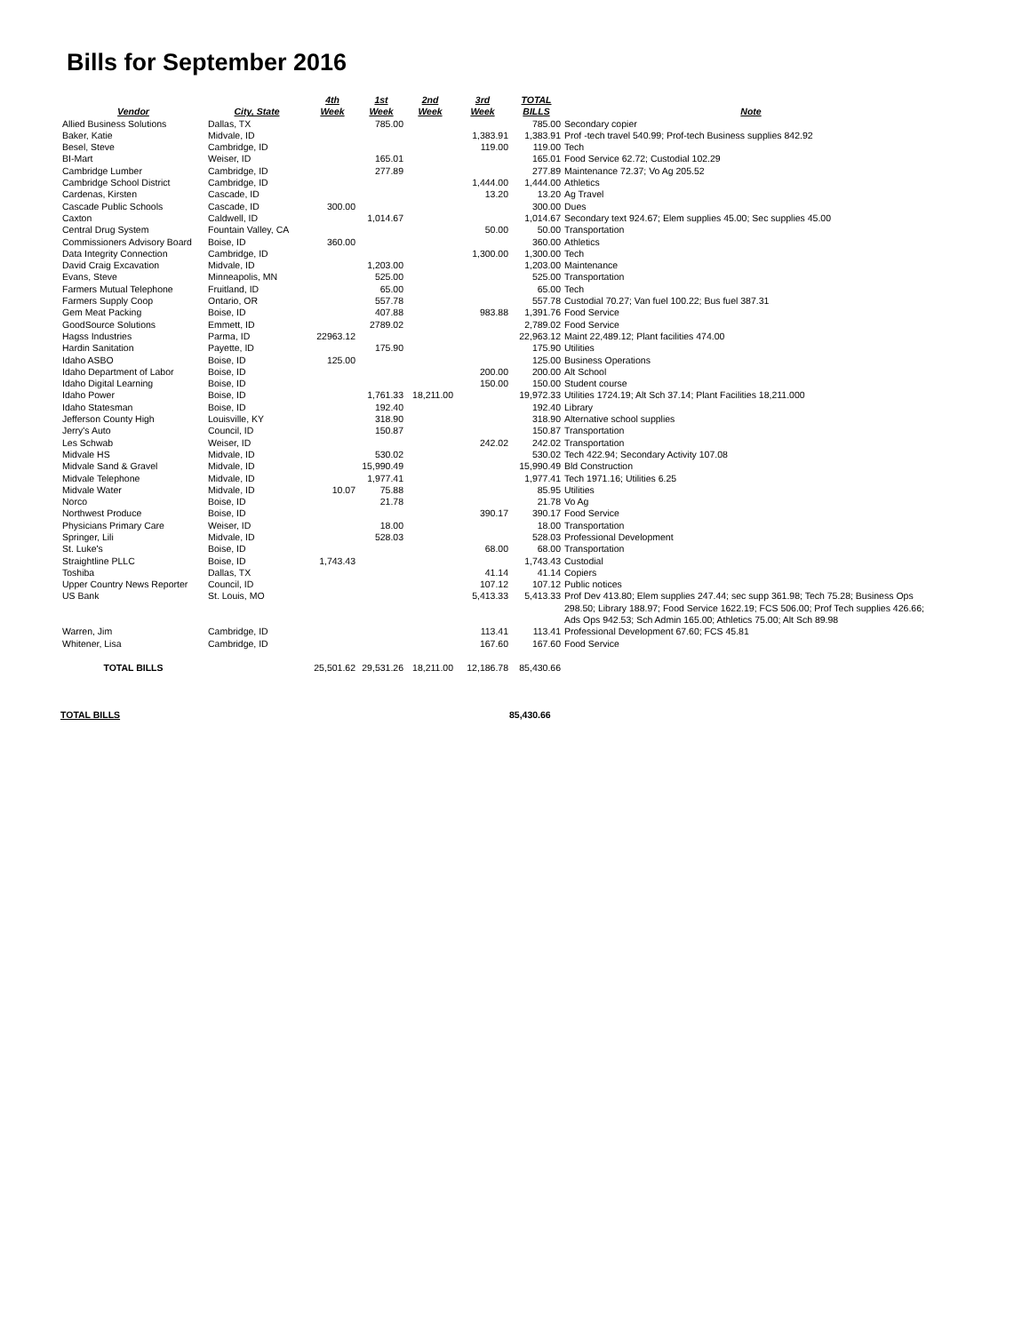Bills for September 2016
| Vendor | City, State | 4th Week | 1st Week | 2nd Week | 3rd Week | TOTAL BILLS | Note |
| --- | --- | --- | --- | --- | --- | --- | --- |
| Allied Business Solutions | Dallas, TX | | 785.00 | | | 785.00 | Secondary copier |
| Baker, Katie | Midvale, ID | | | | 1,383.91 | 1,383.91 | Prof -tech travel 540.99; Prof-tech Business supplies 842.92 |
| Besel, Steve | Cambridge, ID | | | | 119.00 | 119.00 | Tech |
| BI-Mart | Weiser, ID | | 165.01 | | | 165.01 | Food Service 62.72; Custodial 102.29 |
| Cambridge Lumber | Cambridge, ID | | 277.89 | | | 277.89 | Maintenance 72.37; Vo Ag 205.52 |
| Cambridge School District | Cambridge, ID | | | | 1,444.00 | 1,444.00 | Athletics |
| Cardenas, Kirsten | Cascade, ID | | | | 13.20 | 13.20 | Ag Travel |
| Cascade Public Schools | Cascade, ID | 300.00 | | | | 300.00 | Dues |
| Caxton | Caldwell, ID | | 1,014.67 | | | 1,014.67 | Secondary text 924.67; Elem supplies 45.00; Sec supplies 45.00 |
| Central Drug System | Fountain Valley, CA | | | | 50.00 | 50.00 | Transportation |
| Commissioners Advisory Board | Boise, ID | 360.00 | | | | 360.00 | Athletics |
| Data Integrity Connection | Cambridge, ID | | | | 1,300.00 | 1,300.00 | Tech |
| David Craig Excavation | Midvale, ID | | 1,203.00 | | | 1,203.00 | Maintenance |
| Evans, Steve | Minneapolis, MN | | 525.00 | | | 525.00 | Transportation |
| Farmers Mutual Telephone | Fruitland, ID | | 65.00 | | | 65.00 | Tech |
| Farmers Supply Coop | Ontario, OR | | 557.78 | | | 557.78 | Custodial 70.27; Van fuel 100.22; Bus fuel 387.31 |
| Gem Meat Packing | Boise, ID | | 407.88 | | 983.88 | 1,391.76 | Food Service |
| GoodSource Solutions | Emmett, ID | | 2789.02 | | | 2,789.02 | Food Service |
| Hagss Industries | Parma, ID | 22963.12 | | | | 22,963.12 | Maint 22,489.12; Plant facilities 474.00 |
| Hardin Sanitation | Payette, ID | | 175.90 | | | 175.90 | Utilities |
| Idaho ASBO | Boise, ID | 125.00 | | | | 125.00 | Business Operations |
| Idaho Department of Labor | Boise, ID | | | | 200.00 | 200.00 | Alt School |
| Idaho Digital Learning | Boise, ID | | | | 150.00 | 150.00 | Student course |
| Idaho Power | Boise, ID | | 1,761.33 | 18,211.00 | | 19,972.33 | Utilities 1724.19; Alt Sch 37.14; Plant Facilities 18,211.000 |
| Idaho Statesman | Boise, ID | | 192.40 | | | 192.40 | Library |
| Jefferson County High | Louisville, KY | | 318.90 | | | 318.90 | Alternative school supplies |
| Jerry's Auto | Council, ID | | 150.87 | | | 150.87 | Transportation |
| Les Schwab | Weiser, ID | | | | 242.02 | 242.02 | Transportation |
| Midvale HS | Midvale, ID | | 530.02 | | | 530.02 | Tech 422.94; Secondary Activity 107.08 |
| Midvale Sand & Gravel | Midvale, ID | | 15,990.49 | | | 15,990.49 | Bld Construction |
| Midvale Telephone | Midvale, ID | | 1,977.41 | | | 1,977.41 | Tech 1971.16; Utilities 6.25 |
| Midvale Water | Midvale, ID | 10.07 | 75.88 | | | 85.95 | Utilities |
| Norco | Boise, ID | | 21.78 | | | 21.78 | Vo Ag |
| Northwest Produce | Boise, ID | | | | 390.17 | 390.17 | Food Service |
| Physicians Primary Care | Weiser, ID | | 18.00 | | | 18.00 | Transportation |
| Springer, Lili | Midvale, ID | | 528.03 | | | 528.03 | Professional Development |
| St. Luke's | Boise, ID | | | | 68.00 | 68.00 | Transportation |
| Straightline PLLC | Boise, ID | 1,743.43 | | | | 1,743.43 | Custodial |
| Toshiba | Dallas, TX | | | | 41.14 | 41.14 | Copiers |
| Upper Country News Reporter | Council, ID | | | | 107.12 | 107.12 | Public notices |
| US Bank | St. Louis, MO | | | | 5,413.33 | 5,413.33 | Prof Dev 413.80; Elem supplies 247.44; sec supp 361.98; Tech 75.28; Business Ops 298.50; Library 188.97; Food Service 1622.19; FCS 506.00; Prof Tech supplies 426.66; Ads Ops 942.53; Sch Admin 165.00; Athletics 75.00; Alt Sch 89.98 |
| Warren, Jim | Cambridge, ID | | | | 113.41 | 113.41 | Professional Development 67.60; FCS 45.81 |
| Whitener, Lisa | Cambridge, ID | | | | 167.60 | 167.60 | Food Service |
| TOTAL BILLS | | 25,501.62 | 29,531.26 | 18,211.00 | 12,186.78 | 85,430.66 | |
TOTAL BILLS 85,430.66